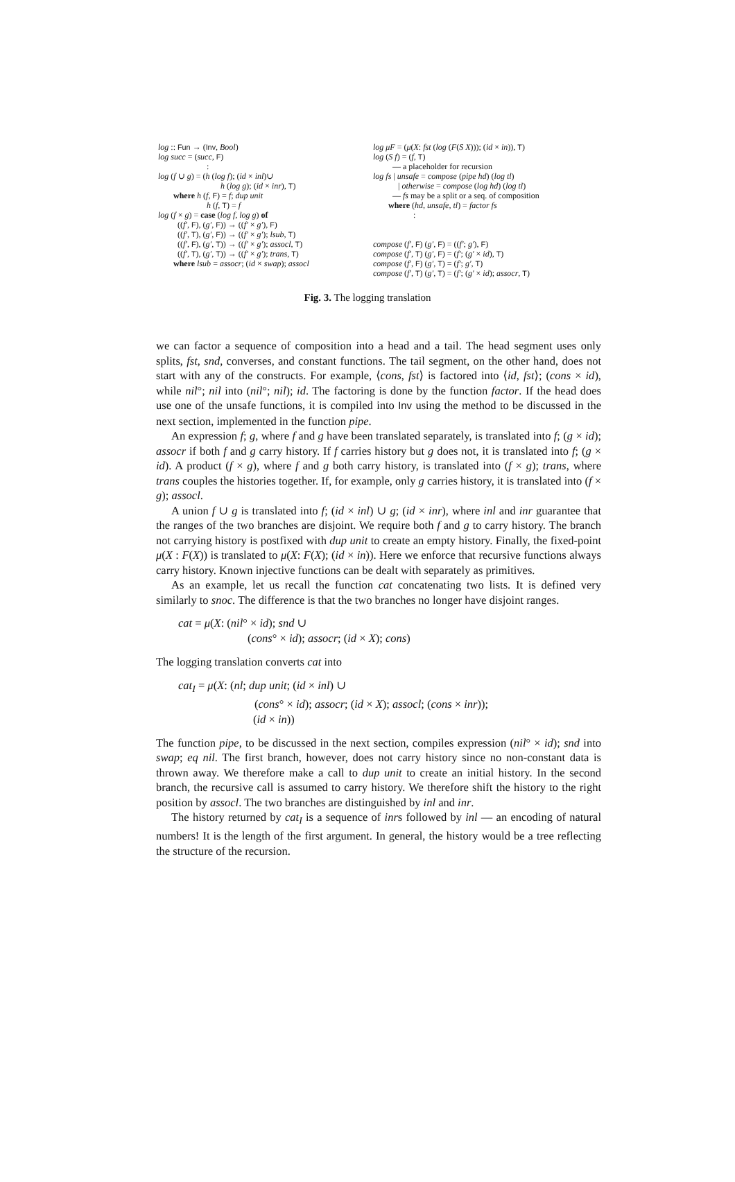log :: Fun → (Inv, Bool)
log succ = (succ, F)
:
log (f ∪ g) = (h (log f); (id × inl)∪
h (log g); (id × inr), T)
where h (f, F) = f; dup unit
h (f, T) = f
log (f × g) = case (log f, log g) of
((f′, F), (g′, F)) → ((f′ × g′), F)
((f′, T), (g′, F)) → ((f′ × g′); lsub, T)
((f′, F), (g′, T)) → ((f′ × g′); assocl, T)
((f′, T), (g′, T)) → ((f′ × g′); trans, T)
where lsub = assocr; (id × swap); assocl
log μF = (μ(X: fst (log (F(S X))); (id × in)), T)
log (S f) = (f, T)
— a placeholder for recursion
log fs | unsafe = compose (pipe hd) (log tl)
| otherwise = compose (log hd) (log tl)
— fs may be a split or a seq. of composition
where (hd, unsafe, tl) = factor fs
:
compose (f′, F) (g′, F) = ((f′; g′), F)
compose (f′, T) (g′, F) = (f′; (g′ × id), T)
compose (f′, F) (g′, T) = (f′; g′, T)
compose (f′, T) (g′, T) = (f′; (g′ × id); assocr, T)
Fig. 3. The logging translation
we can factor a sequence of composition into a head and a tail. The head segment uses only splits, fst, snd, converses, and constant functions. The tail segment, on the other hand, does not start with any of the constructs. For example, ⟨cons, fst⟩ is factored into ⟨id, fst⟩; (cons × id), while nil°; nil into (nil°; nil); id. The factoring is done by the function factor. If the head does use one of the unsafe functions, it is compiled into Inv using the method to be discussed in the next section, implemented in the function pipe.
An expression f; g, where f and g have been translated separately, is translated into f; (g × id); assocr if both f and g carry history. If f carries history but g does not, it is translated into f; (g × id). A product (f × g), where f and g both carry history, is translated into (f × g); trans, where trans couples the histories together. If, for example, only g carries history, it is translated into (f × g); assocl.
A union f ∪ g is translated into f; (id × inl) ∪ g; (id × inr), where inl and inr guarantee that the ranges of the two branches are disjoint. We require both f and g to carry history. The branch not carrying history is postfixed with dup unit to create an empty history. Finally, the fixed-point μ(X : F(X)) is translated to μ(X: F(X); (id × in)). Here we enforce that recursive functions always carry history. Known injective functions can be dealt with separately as primitives.
As an example, let us recall the function cat concatenating two lists. It is defined very similarly to snoc. The difference is that the two branches no longer have disjoint ranges.
cat = μ(X: (nil° × id); snd ∪
(cons° × id); assocr; (id × X); cons)
The logging translation converts cat into
cat<sub>I</sub> = μ(X: (nl; dup unit; (id × inl) ∪
(cons° × id); assocr; (id × X); assocl; (cons × inr));
(id × in))
The function pipe, to be discussed in the next section, compiles expression (nil° × id); snd into swap; eq nil. The first branch, however, does not carry history since no non-constant data is thrown away. We therefore make a call to dup unit to create an initial history. In the second branch, the recursive call is assumed to carry history. We therefore shift the history to the right position by assocl. The two branches are distinguished by inl and inr.
The history returned by cat<sub>I</sub> is a sequence of inrs followed by inl — an encoding of natural numbers! It is the length of the first argument. In general, the history would be a tree reflecting the structure of the recursion.